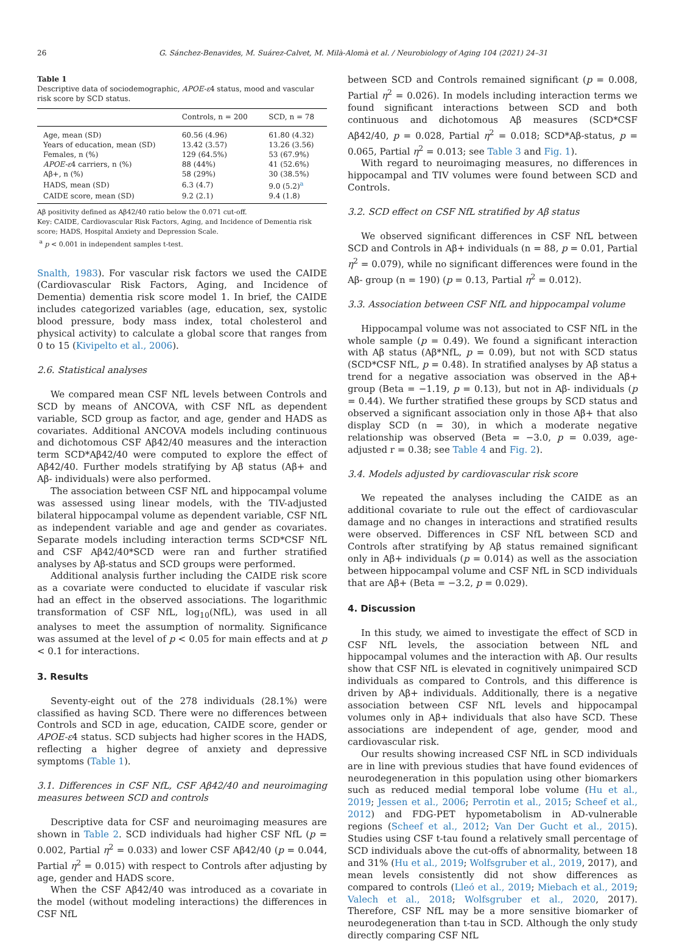26 G. Sánchez-Benavides, M. Suárez-Calvet, M. Milà-Alomà et al. / Neurobiology of Aging 104 (2021) 24–31
Table 1
Descriptive data of sociodemographic, APOE-ε4 status, mood and vascular risk score by SCD status.
| | Controls, n = 200 | SCD, n = 78 |
| --- | --- | --- |
| Age, mean (SD) | 60.56 (4.96) | 61.80 (4.32) |
| Years of education, mean (SD) | 13.42 (3.57) | 13.26 (3.56) |
| Females, n (%) | 129 (64.5%) | 53 (67.9%) |
| APOE-ε 4 carriers, n (%) | 88 (44%) | 41 (52.6%) |
| Aβ+, n (%) | 58 (29%) | 30 (38.5%) |
| HADS, mean (SD) | 6.3 (4.7) | 9.0 (5.2)<sup>a</sup> |
| CAIDE score, mean (SD) | 9.2 (2.1) | 9.4 (1.8) |
Aβ positivity defined as Aβ42/40 ratio below the 0.071 cut-off.
Key: CAIDE, Cardiovascular Risk Factors, Aging, and Incidence of Dementia risk score; HADS, Hospital Anxiety and Depression Scale.
<sup>a</sup> p < 0.001 in independent samples t-test.
Snalth, 1983). For vascular risk factors we used the CAIDE (Cardiovascular Risk Factors, Aging, and Incidence of Dementia) dementia risk score model 1. In brief, the CAIDE includes categorized variables (age, education, sex, systolic blood pressure, body mass index, total cholesterol and physical activity) to calculate a global score that ranges from 0 to 15 (Kivipelto et al., 2006).
2.6. Statistical analyses
We compared mean CSF NfL levels between Controls and SCD by means of ANCOVA, with CSF NfL as dependent variable, SCD group as factor, and age, gender and HADS as covariates. Additional ANCOVA models including continuous and dichotomous CSF Aβ42/40 measures and the interaction term SCD*Aβ42/40 were computed to explore the effect of Aβ42/40. Further models stratifying by Aβ status (Aβ+ and Aβ- individuals) were also performed.
The association between CSF NfL and hippocampal volume was assessed using linear models, with the TIV-adjusted bilateral hippocampal volume as dependent variable, CSF NfL as independent variable and age and gender as covariates. Separate models including interaction terms SCD*CSF NfL and CSF Aβ42/40*SCD were ran and further stratified analyses by Aβ-status and SCD groups were performed.
Additional analysis further including the CAIDE risk score as a covariate were conducted to elucidate if vascular risk had an effect in the observed associations. The logarithmic transformation of CSF NfL, log<sub>10</sub>(NfL), was used in all analyses to meet the assumption of normality. Significance was assumed at the level of p < 0.05 for main effects and at p < 0.1 for interactions.
3. Results
Seventy-eight out of the 278 individuals (28.1%) were classified as having SCD. There were no differences between Controls and SCD in age, education, CAIDE score, gender or APOE-ε4 status. SCD subjects had higher scores in the HADS, reflecting a higher degree of anxiety and depressive symptoms (Table 1).
3.1. Differences in CSF NfL, CSF Aβ42/40 and neuroimaging measures between SCD and controls
Descriptive data for CSF and neuroimaging measures are shown in Table 2. SCD individuals had higher CSF NfL (p = 0.002, Partial η<sup>2</sup> = 0.033) and lower CSF Aβ42/40 (p = 0.044, Partial η<sup>2</sup> = 0.015) with respect to Controls after adjusting by age, gender and HADS score.
When the CSF Aβ42/40 was introduced as a covariate in the model (without modeling interactions) the differences in CSF NfL
between SCD and Controls remained significant (p = 0.008, Partial η<sup>2</sup> = 0.026). In models including interaction terms we found significant interactions between SCD and both continuous and dichotomous Aβ measures (SCD*CSF Aβ42/40, p = 0.028, Partial η<sup>2</sup> = 0.018; SCD*Aβ-status, p = 0.065, Partial η<sup>2</sup> = 0.013; see Table 3 and Fig. 1).
With regard to neuroimaging measures, no differences in hippocampal and TIV volumes were found between SCD and Controls.
3.2. SCD effect on CSF NfL stratified by Aβ status
We observed significant differences in CSF NfL between SCD and Controls in Aβ+ individuals (n = 88, p = 0.01, Partial η<sup>2</sup> = 0.079), while no significant differences were found in the Aβ- group (n = 190) (p = 0.13, Partial η<sup>2</sup> = 0.012).
3.3. Association between CSF NfL and hippocampal volume
Hippocampal volume was not associated to CSF NfL in the whole sample (p = 0.49). We found a significant interaction with Aβ status (Aβ*NfL, p = 0.09), but not with SCD status (SCD*CSF NfL, p = 0.48). In stratified analyses by Aβ status a trend for a negative association was observed in the Aβ+ group (Beta = −1.19, p = 0.13), but not in Aβ- individuals (p = 0.44). We further stratified these groups by SCD status and observed a significant association only in those Aβ+ that also display SCD (n = 30), in which a moderate negative relationship was observed (Beta = −3.0, p = 0.039, age-adjusted r = 0.38; see Table 4 and Fig. 2).
3.4. Models adjusted by cardiovascular risk score
We repeated the analyses including the CAIDE as an additional covariate to rule out the effect of cardiovascular damage and no changes in interactions and stratified results were observed. Differences in CSF NfL between SCD and Controls after stratifying by Aβ status remained significant only in Aβ+ individuals (p = 0.014) as well as the association between hippocampal volume and CSF NfL in SCD individuals that are Aβ+ (Beta = −3.2, p = 0.029).
4. Discussion
In this study, we aimed to investigate the effect of SCD in CSF NfL levels, the association between NfL and hippocampal volumes and the interaction with Aβ. Our results show that CSF NfL is elevated in cognitively unimpaired SCD individuals as compared to Controls, and this difference is driven by Aβ+ individuals. Additionally, there is a negative association between CSF NfL levels and hippocampal volumes only in Aβ+ individuals that also have SCD. These associations are independent of age, gender, mood and cardiovascular risk.
Our results showing increased CSF NfL in SCD individuals are in line with previous studies that have found evidences of neurodegeneration in this population using other biomarkers such as reduced medial temporal lobe volume (Hu et al., 2019; Jessen et al., 2006; Perrotin et al., 2015; Scheef et al., 2012) and FDG-PET hypometabolism in AD-vulnerable regions (Scheef et al., 2012; Van Der Gucht et al., 2015). Studies using CSF t-tau found a relatively small percentage of SCD individuals above the cut-offs of abnormality, between 18 and 31% (Hu et al., 2019; Wolfsgruber et al., 2019, 2017), and mean levels consistently did not show differences as compared to controls (Lleó et al., 2019; Miebach et al., 2019; Valech et al., 2018; Wolfsgruber et al., 2020, 2017). Therefore, CSF NfL may be a more sensitive biomarker of neurodegeneration than t-tau in SCD. Although the only study directly comparing CSF NfL